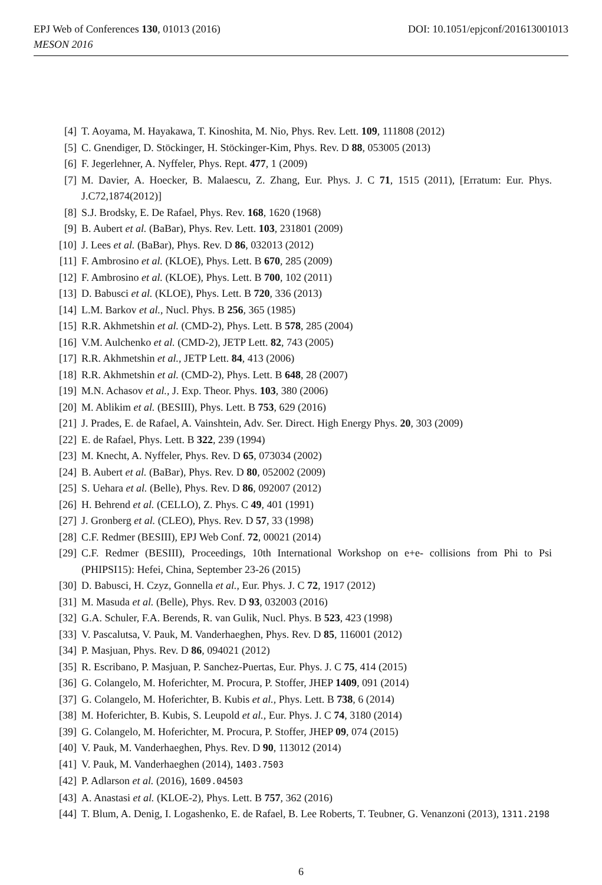EPJ Web of Conferences 130, 01013 (2016)
MESON 2016
DOI: 10.1051/epjconf/201613001013
[4] T. Aoyama, M. Hayakawa, T. Kinoshita, M. Nio, Phys. Rev. Lett. 109, 111808 (2012)
[5] C. Gnendiger, D. Stöckinger, H. Stöckinger-Kim, Phys. Rev. D 88, 053005 (2013)
[6] F. Jegerlehner, A. Nyffeler, Phys. Rept. 477, 1 (2009)
[7] M. Davier, A. Hoecker, B. Malaescu, Z. Zhang, Eur. Phys. J. C 71, 1515 (2011), [Erratum: Eur. Phys. J.C72,1874(2012)]
[8] S.J. Brodsky, E. De Rafael, Phys. Rev. 168, 1620 (1968)
[9] B. Aubert et al. (BaBar), Phys. Rev. Lett. 103, 231801 (2009)
[10] J. Lees et al. (BaBar), Phys. Rev. D 86, 032013 (2012)
[11] F. Ambrosino et al. (KLOE), Phys. Lett. B 670, 285 (2009)
[12] F. Ambrosino et al. (KLOE), Phys. Lett. B 700, 102 (2011)
[13] D. Babusci et al. (KLOE), Phys. Lett. B 720, 336 (2013)
[14] L.M. Barkov et al., Nucl. Phys. B 256, 365 (1985)
[15] R.R. Akhmetshin et al. (CMD-2), Phys. Lett. B 578, 285 (2004)
[16] V.M. Aulchenko et al. (CMD-2), JETP Lett. 82, 743 (2005)
[17] R.R. Akhmetshin et al., JETP Lett. 84, 413 (2006)
[18] R.R. Akhmetshin et al. (CMD-2), Phys. Lett. B 648, 28 (2007)
[19] M.N. Achasov et al., J. Exp. Theor. Phys. 103, 380 (2006)
[20] M. Ablikim et al. (BESIII), Phys. Lett. B 753, 629 (2016)
[21] J. Prades, E. de Rafael, A. Vainshtein, Adv. Ser. Direct. High Energy Phys. 20, 303 (2009)
[22] E. de Rafael, Phys. Lett. B 322, 239 (1994)
[23] M. Knecht, A. Nyffeler, Phys. Rev. D 65, 073034 (2002)
[24] B. Aubert et al. (BaBar), Phys. Rev. D 80, 052002 (2009)
[25] S. Uehara et al. (Belle), Phys. Rev. D 86, 092007 (2012)
[26] H. Behrend et al. (CELLO), Z. Phys. C 49, 401 (1991)
[27] J. Gronberg et al. (CLEO), Phys. Rev. D 57, 33 (1998)
[28] C.F. Redmer (BESIII), EPJ Web Conf. 72, 00021 (2014)
[29] C.F. Redmer (BESIII), Proceedings, 10th International Workshop on e+e- collisions from Phi to Psi (PHIPSI15): Hefei, China, September 23-26 (2015)
[30] D. Babusci, H. Czyz, Gonnella et al., Eur. Phys. J. C 72, 1917 (2012)
[31] M. Masuda et al. (Belle), Phys. Rev. D 93, 032003 (2016)
[32] G.A. Schuler, F.A. Berends, R. van Gulik, Nucl. Phys. B 523, 423 (1998)
[33] V. Pascalutsa, V. Pauk, M. Vanderhaeghen, Phys. Rev. D 85, 116001 (2012)
[34] P. Masjuan, Phys. Rev. D 86, 094021 (2012)
[35] R. Escribano, P. Masjuan, P. Sanchez-Puertas, Eur. Phys. J. C 75, 414 (2015)
[36] G. Colangelo, M. Hoferichter, M. Procura, P. Stoffer, JHEP 1409, 091 (2014)
[37] G. Colangelo, M. Hoferichter, B. Kubis et al., Phys. Lett. B 738, 6 (2014)
[38] M. Hoferichter, B. Kubis, S. Leupold et al., Eur. Phys. J. C 74, 3180 (2014)
[39] G. Colangelo, M. Hoferichter, M. Procura, P. Stoffer, JHEP 09, 074 (2015)
[40] V. Pauk, M. Vanderhaeghen, Phys. Rev. D 90, 113012 (2014)
[41] V. Pauk, M. Vanderhaeghen (2014), 1403.7503
[42] P. Adlarson et al. (2016), 1609.04503
[43] A. Anastasi et al. (KLOE-2), Phys. Lett. B 757, 362 (2016)
[44] T. Blum, A. Denig, I. Logashenko, E. de Rafael, B. Lee Roberts, T. Teubner, G. Venanzoni (2013), 1311.2198
6